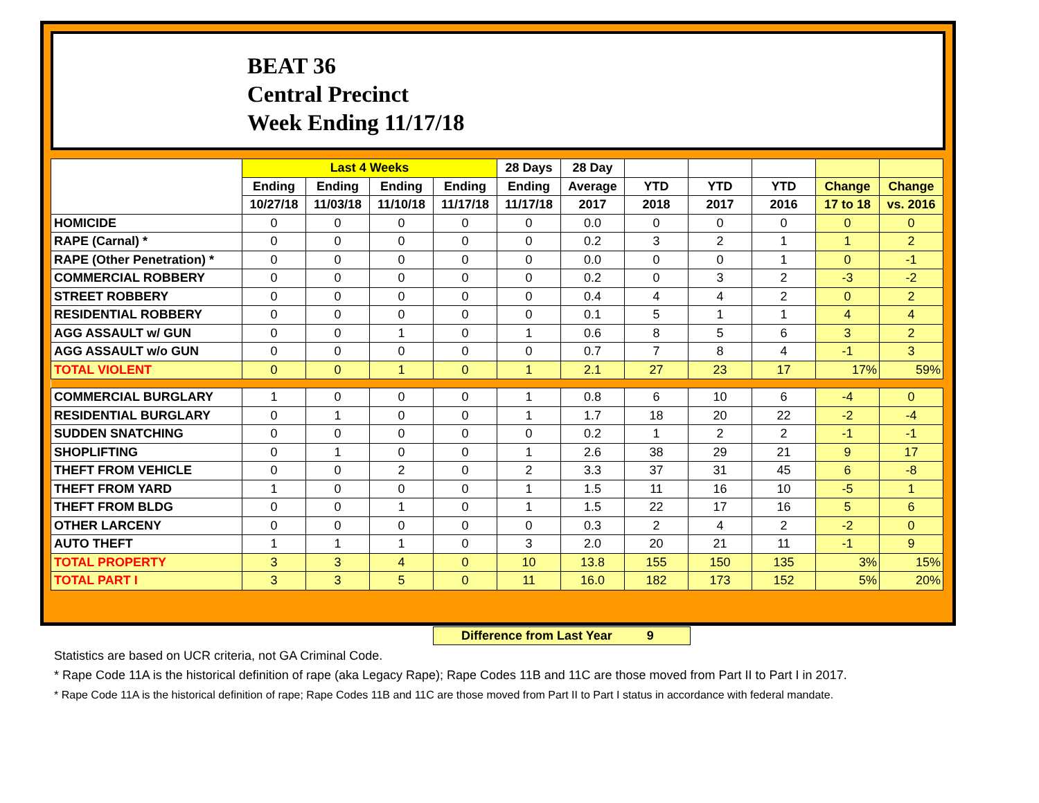BEAT 36
Central Precinct
Week Ending 11/17/18
| | Last 4 Weeks | | | | 28 Days | 28 Day | | | | | |
| --- | --- | --- | --- | --- | --- | --- | --- | --- | --- | --- | --- |
| | Ending | Ending | Ending | Ending | Ending | Average | YTD | YTD | YTD | Change | Change |
| | 10/27/18 | 11/03/18 | 11/10/18 | 11/17/18 | 11/17/18 | 2017 | 2018 | 2017 | 2016 | 17 to 18 | vs. 2016 |
| HOMICIDE | 0 | 0 | 0 | 0 | 0 | 0.0 | 0 | 0 | 0 | 0 | 0 |
| RAPE (Carnal) * | 0 | 0 | 0 | 0 | 0 | 0.2 | 3 | 2 | 1 | 1 | 2 |
| RAPE (Other Penetration) * | 0 | 0 | 0 | 0 | 0 | 0.0 | 0 | 0 | 1 | 0 | -1 |
| COMMERCIAL ROBBERY | 0 | 0 | 0 | 0 | 0 | 0.2 | 0 | 3 | 2 | -3 | -2 |
| STREET ROBBERY | 0 | 0 | 0 | 0 | 0 | 0.4 | 4 | 4 | 2 | 0 | 2 |
| RESIDENTIAL ROBBERY | 0 | 0 | 0 | 0 | 0 | 0.1 | 5 | 1 | 1 | 4 | 4 |
| AGG ASSAULT w/ GUN | 0 | 0 | 1 | 0 | 1 | 0.6 | 8 | 5 | 6 | 3 | 2 |
| AGG ASSAULT w/o GUN | 0 | 0 | 0 | 0 | 0 | 0.7 | 7 | 8 | 4 | -1 | 3 |
| TOTAL VIOLENT | 0 | 0 | 1 | 0 | 1 | 2.1 | 27 | 23 | 17 | 17% | 59% |
| COMMERCIAL BURGLARY | 1 | 0 | 0 | 0 | 1 | 0.8 | 6 | 10 | 6 | -4 | 0 |
| RESIDENTIAL BURGLARY | 0 | 1 | 0 | 0 | 1 | 1.7 | 18 | 20 | 22 | -2 | -4 |
| SUDDEN SNATCHING | 0 | 0 | 0 | 0 | 0 | 0.2 | 1 | 2 | 2 | -1 | -1 |
| SHOPLIFTING | 0 | 1 | 0 | 0 | 1 | 2.6 | 38 | 29 | 21 | 9 | 17 |
| THEFT FROM VEHICLE | 0 | 0 | 2 | 0 | 2 | 3.3 | 37 | 31 | 45 | 6 | -8 |
| THEFT FROM YARD | 1 | 0 | 0 | 0 | 1 | 1.5 | 11 | 16 | 10 | -5 | 1 |
| THEFT FROM BLDG | 0 | 0 | 1 | 0 | 1 | 1.5 | 22 | 17 | 16 | 5 | 6 |
| OTHER LARCENY | 0 | 0 | 0 | 0 | 0 | 0.3 | 2 | 4 | 2 | -2 | 0 |
| AUTO THEFT | 1 | 1 | 1 | 0 | 3 | 2.0 | 20 | 21 | 11 | -1 | 9 |
| TOTAL PROPERTY | 3 | 3 | 4 | 0 | 10 | 13.8 | 155 | 150 | 135 | 3% | 15% |
| TOTAL PART I | 3 | 3 | 5 | 0 | 11 | 16.0 | 182 | 173 | 152 | 5% | 20% |
Difference from Last Year 9
Statistics are based on UCR criteria, not GA Criminal Code.
* Rape Code 11A is the historical definition of rape (aka Legacy Rape); Rape Codes 11B and 11C are those moved from Part II to Part I in 2017.
* Rape Code 11A is the historical definition of rape; Rape Codes 11B and 11C are those moved from Part II to Part I status in accordance with federal mandate.